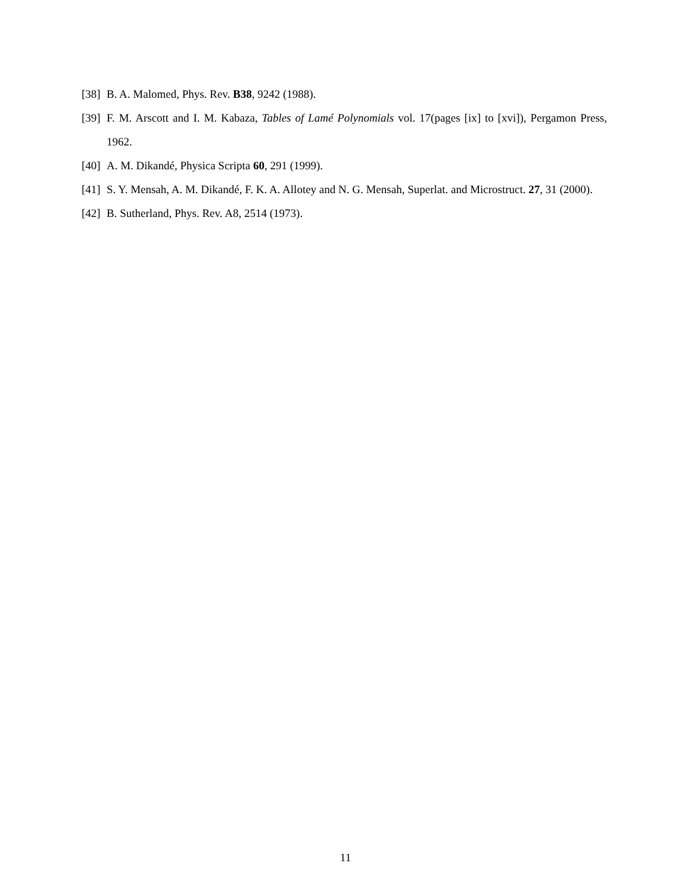[38] B. A. Malomed, Phys. Rev. B38, 9242 (1988).
[39] F. M. Arscott and I. M. Kabaza, Tables of Lamé Polynomials vol. 17(pages [ix] to [xvi]), Pergamon Press, 1962.
[40] A. M. Dikandé, Physica Scripta 60, 291 (1999).
[41] S. Y. Mensah, A. M. Dikandé, F. K. A. Allotey and N. G. Mensah, Superlat. and Microstruct. 27, 31 (2000).
[42] B. Sutherland, Phys. Rev. A8, 2514 (1973).
11